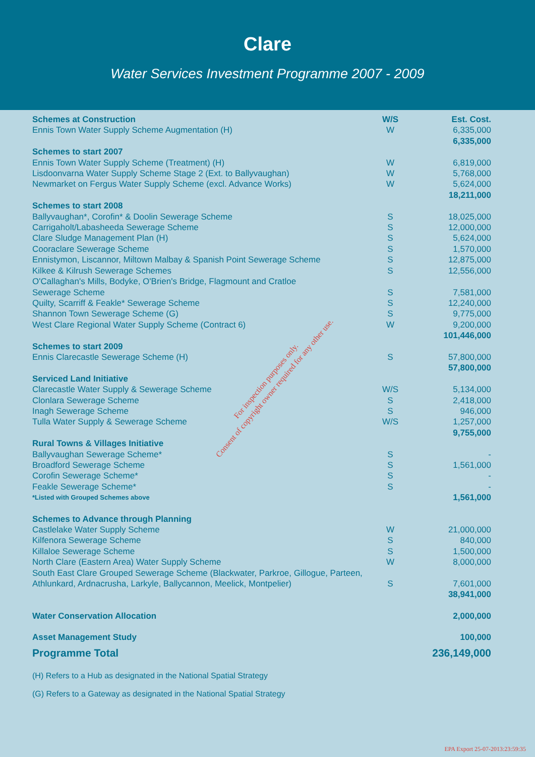Clare
Water Services Investment Programme 2007 - 2009
| Schemes at Construction | W/S | Est. Cost. |
| --- | --- | --- |
| Ennis Town Water Supply Scheme Augmentation (H) | W | 6,335,000 |
| | | 6,335,000 |
| Schemes to start 2007 | | |
| Ennis Town Water Supply Scheme (Treatment) (H) | W | 6,819,000 |
| Lisdoonvarna Water Supply Scheme Stage 2 (Ext. to Ballyvaughan) | W | 5,768,000 |
| Newmarket on Fergus Water Supply Scheme (excl. Advance Works) | W | 5,624,000 |
| | | 18,211,000 |
| Schemes to start 2008 | | |
| Ballyvaughan*, Corofin* & Doolin Sewerage Scheme | S | 18,025,000 |
| Carrigaholt/Labasheeda Sewerage Scheme | S | 12,000,000 |
| Clare Sludge Management Plan (H) | S | 5,624,000 |
| Cooraclare Sewerage Scheme | S | 1,570,000 |
| Ennistymon, Liscannor, Miltown Malbay & Spanish Point Sewerage Scheme | S | 12,875,000 |
| Kilkee & Kilrush Sewerage Schemes | S | 12,556,000 |
| O'Callaghan's Mills, Bodyke, O'Brien's Bridge, Flagmount and Cratloe Sewerage Scheme | S | 7,581,000 |
| Quilty, Scarriff & Feakle* Sewerage Scheme | S | 12,240,000 |
| Shannon Town Sewerage Scheme (G) | S | 9,775,000 |
| West Clare Regional Water Supply Scheme (Contract 6) | W | 9,200,000 |
| | | 101,446,000 |
| Schemes to start 2009 | | |
| Ennis Clarecastle Sewerage Scheme (H) | S | 57,800,000 |
| | | 57,800,000 |
| Serviced Land Initiative | | |
| Clarecastle Water Supply & Sewerage Scheme | W/S | 5,134,000 |
| Clonlara Sewerage Scheme | S | 2,418,000 |
| Inagh Sewerage Scheme | S | 946,000 |
| Tulla Water Supply & Sewerage Scheme | W/S | 1,257,000 |
| | | 9,755,000 |
| Rural Towns & Villages Initiative | | |
| Ballyvaughan Sewerage Scheme* | S | - |
| Broadford Sewerage Scheme | S | 1,561,000 |
| Corofin Sewerage Scheme* | S | - |
| Feakle Sewerage Scheme* | S | - |
| *Listed with Grouped Schemes above | | 1,561,000 |
| Schemes to Advance through Planning | | |
| Castlelake Water Supply Scheme | W | 21,000,000 |
| Kilfenora Sewerage Scheme | S | 840,000 |
| Killaloe Sewerage Scheme | S | 1,500,000 |
| North Clare (Eastern Area) Water Supply Scheme | W | 8,000,000 |
| South East Clare Grouped Sewerage Scheme (Blackwater, Parkroe, Gillogue, Parteen, Athlunkard, Ardnacrusha, Larkyle, Ballycannon, Meelick, Montpelier) | S | 7,601,000 |
| | | 38,941,000 |
| Water Conservation Allocation | | 2,000,000 |
| Asset Management Study | | 100,000 |
| Programme Total | | 236,149,000 |
(H) Refers to a Hub as designated in the National Spatial Strategy
(G) Refers to a Gateway as designated in the National Spatial Strategy
For inspection purposes only.
Consent of copyright owner required for any other use.
EPA Export 25-07-2013:23:59:35